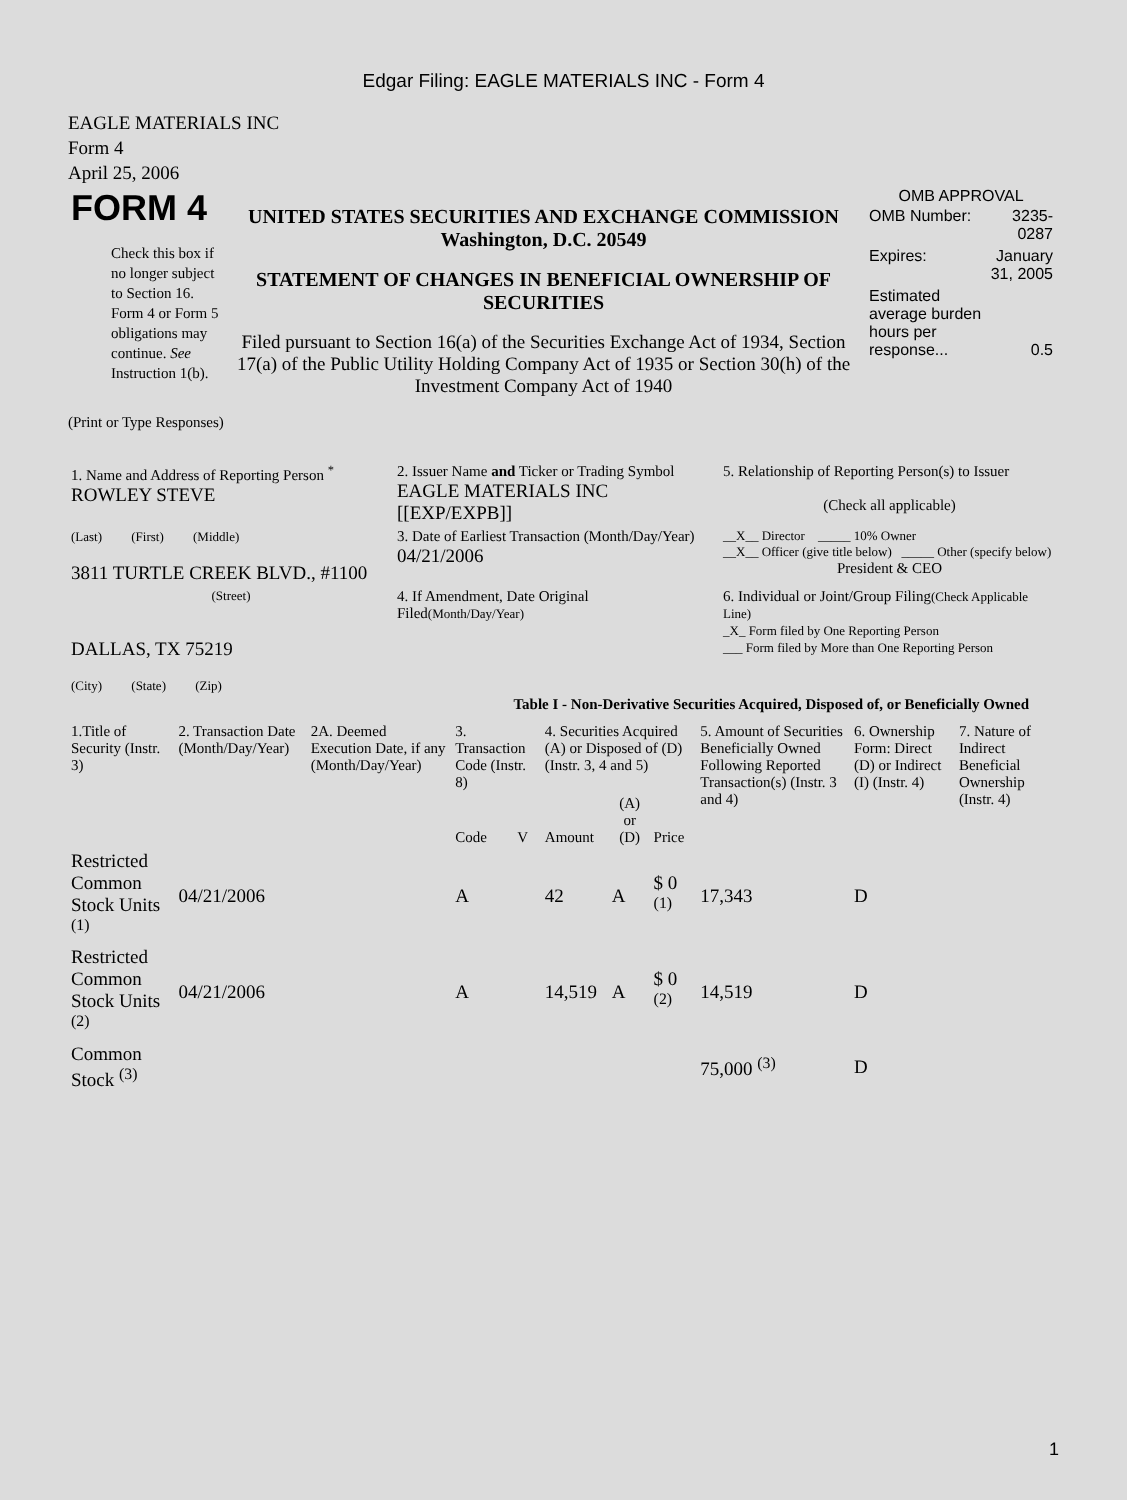Edgar Filing: EAGLE MATERIALS INC - Form 4
EAGLE MATERIALS INC
Form 4
April 25, 2006
| FORM 4 Check this box if no longer subject to Section 16. Form 4 or Form 5 obligations may continue. See Instruction 1(b). | UNITED STATES SECURITIES AND EXCHANGE COMMISSION Washington, D.C. 20549 STATEMENT OF CHANGES IN BENEFICIAL OWNERSHIP OF SECURITIES Filed pursuant to Section 16(a) of the Securities Exchange Act of 1934, Section 17(a) of the Public Utility Holding Company Act of 1935 or Section 30(h) of the Investment Company Act of 1940 | OMB APPROVAL / OMB Number: / 3235-0287 / / Expires: / January 31, 2005 / / Estimated average burden hours per response... / 0.5 / |
(Print or Type Responses)
| 1. Name and Address of Reporting Person <sup>*</sup> ROWLEY STEVE | 2. Issuer Name and Ticker or Trading Symbol EAGLE MATERIALS INC [[EXP/EXPB]] | 5. Relationship of Reporting Person(s) to Issuer (Check all applicable) |
| (Last) (First) (Middle) 3811 TURTLE CREEK BLVD., #1100 | 3. Date of Earliest Transaction (Month/Day/Year) 04/21/2006 | __X__ Director _____ 10% Owner __X__ Officer (give title below) _____ Other (specify below) President & CEO |
| (Street) DALLAS, TX 75219 (City) (State) (Zip) | 4. If Amendment, Date Original Filed (Month/Day/Year) | 6. Individual or Joint/Group Filing (Check Applicable Line) _X_ Form filed by One Reporting Person ___ Form filed by More than One Reporting Person |
Table I - Non-Derivative Securities Acquired, Disposed of, or Beneficially Owned
| 1.Title of Security (Instr. 3) | 2. Transaction Date (Month/Day/Year) | 2A. Deemed Execution Date, if any (Month/Day/Year) | 3. Transaction Code (Instr. 8) | | 4. Securities Acquired (A) or Disposed of (D) (Instr. 3, 4 and 5) | | | 5. Amount of Securities Beneficially Owned Following Reported Transaction(s) (Instr. 3 and 4) | 6. Ownership Form: Direct (D) or Indirect (I) (Instr. 4) | 7. Nature of Indirect Beneficial Ownership (Instr. 4) |
| --- | --- | --- | --- | --- | --- | --- | --- | --- | --- | --- |
| | | | Code | V | Amount | (A) or (D) | Price | | | |
| Restricted Common Stock Units <sup>(1)</sup> | 04/21/2006 | | A | | 42 | A | $ 0 <sup>(1)</sup> | 17,343 | D | |
| Restricted Common Stock Units <sup>(2)</sup> | 04/21/2006 | | A | | 14,519 | A | $ 0 <sup>(2)</sup> | 14,519 | D | |
| Common Stock <sup>(3)</sup> | | | | | | | | 75,000 <sup>(3)</sup> | D | |
1